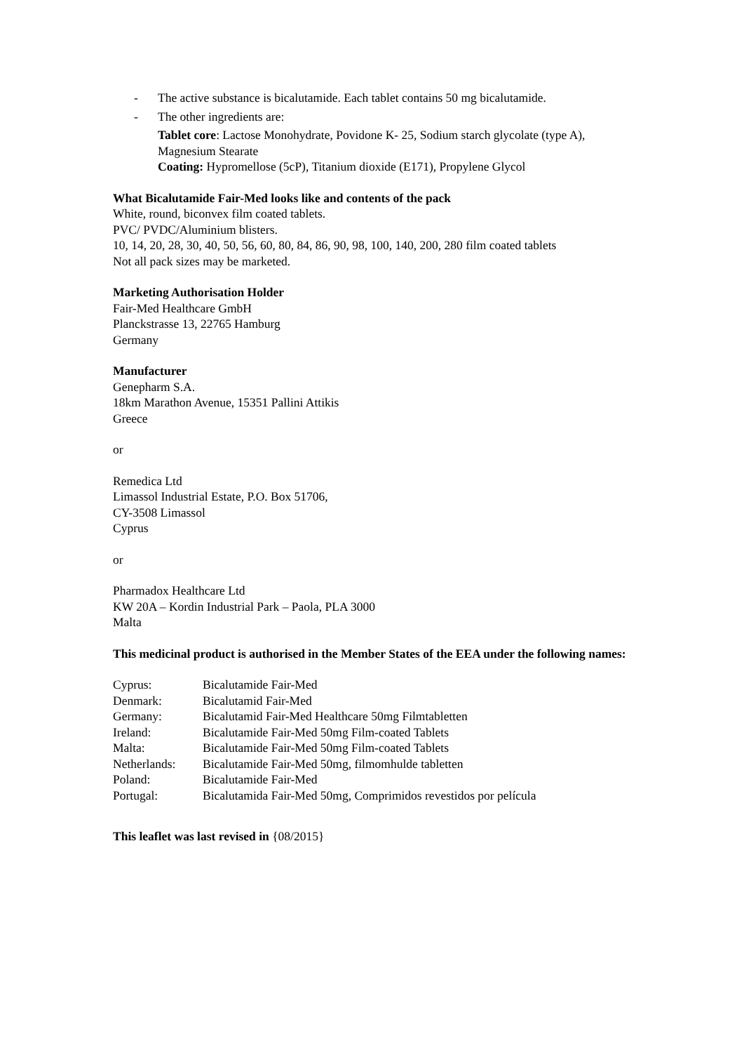- The active substance is bicalutamide. Each tablet contains 50 mg bicalutamide.
- The other ingredients are:
Tablet core: Lactose Monohydrate, Povidone K- 25, Sodium starch glycolate (type A), Magnesium Stearate
Coating: Hypromellose (5cP), Titanium dioxide (E171), Propylene Glycol
What Bicalutamide Fair-Med looks like and contents of the pack
White, round, biconvex film coated tablets.
PVC/ PVDC/Aluminium blisters.
10, 14, 20, 28, 30, 40, 50, 56, 60, 80, 84, 86, 90, 98, 100, 140, 200, 280 film coated tablets
Not all pack sizes may be marketed.
Marketing Authorisation Holder
Fair-Med Healthcare GmbH
Planckstrasse 13, 22765 Hamburg
Germany
Manufacturer
Genepharm S.A.
18km Marathon Avenue, 15351 Pallini Attikis
Greece
or
Remedica Ltd
Limassol Industrial Estate, P.O. Box 51706,
CY-3508 Limassol
Cyprus
or
Pharmadox Healthcare Ltd
KW 20A – Kordin Industrial Park – Paola, PLA 3000
Malta
This medicinal product is authorised in the Member States of the EEA under the following names:
| Cyprus: | Bicalutamide Fair-Med |
| Denmark: | Bicalutamid Fair-Med |
| Germany: | Bicalutamid Fair-Med Healthcare 50mg Filmtabletten |
| Ireland: | Bicalutamide Fair-Med 50mg Film-coated Tablets |
| Malta: | Bicalutamide Fair-Med 50mg Film-coated Tablets |
| Netherlands: | Bicalutamide Fair-Med 50mg, filmomhulde tabletten |
| Poland: | Bicalutamide Fair-Med |
| Portugal: | Bicalutamida Fair-Med 50mg, Comprimidos revestidos por película |
This leaflet was last revised in {08/2015}